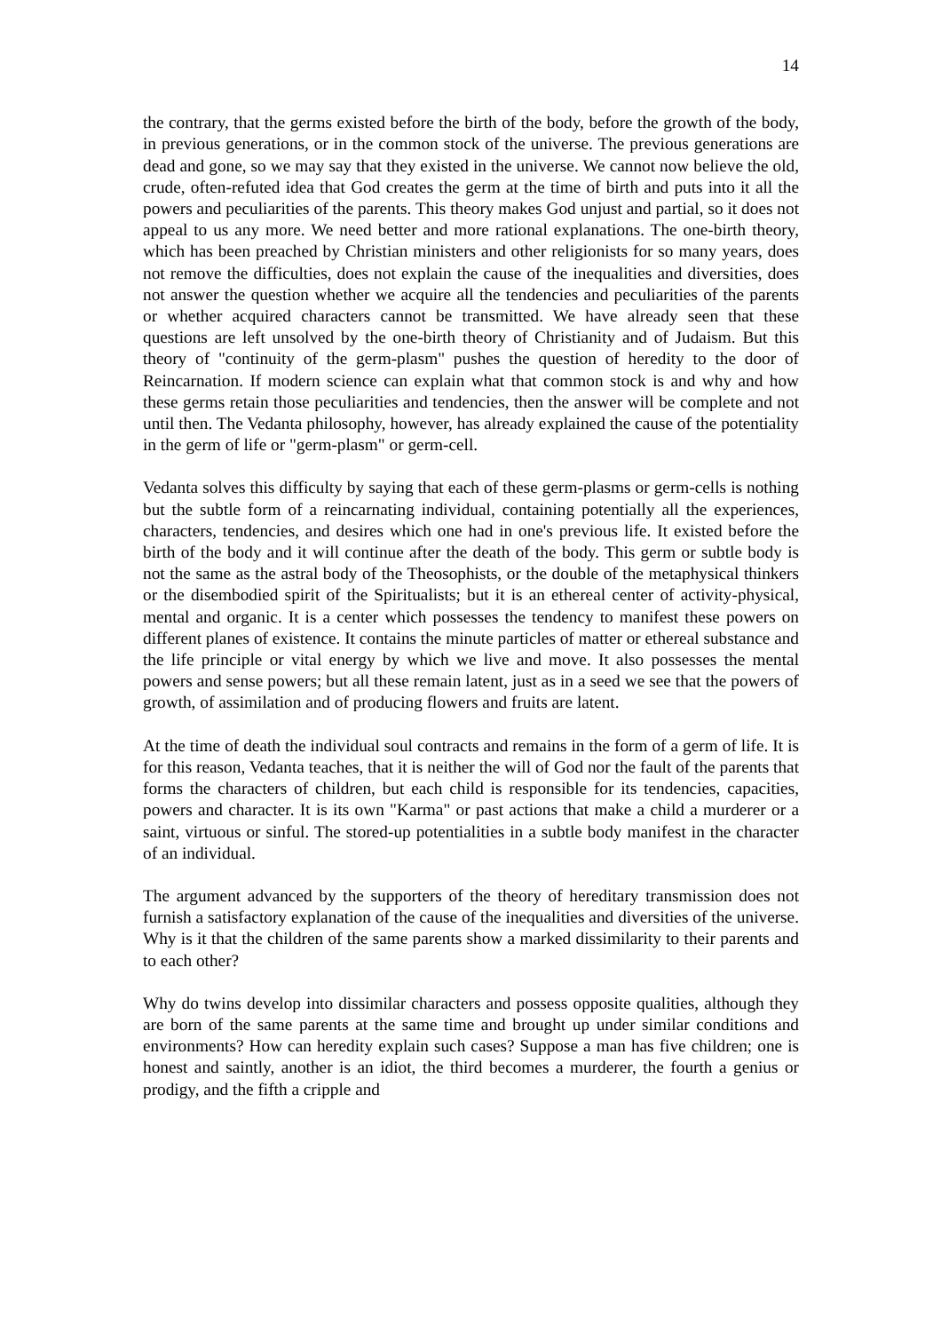14
the contrary, that the germs existed before the birth of the body, before the growth of the body, in previous generations, or in the common stock of the universe. The previous generations are dead and gone, so we may say that they existed in the universe. We cannot now believe the old, crude, often-refuted idea that God creates the germ at the time of birth and puts into it all the powers and peculiarities of the parents. This theory makes God unjust and partial, so it does not appeal to us any more. We need better and more rational explanations. The one-birth theory, which has been preached by Christian ministers and other religionists for so many years, does not remove the difficulties, does not explain the cause of the inequalities and diversities, does not answer the question whether we acquire all the tendencies and peculiarities of the parents or whether acquired characters cannot be transmitted. We have already seen that these questions are left unsolved by the one-birth theory of Christianity and of Judaism. But this theory of "continuity of the germ-plasm" pushes the question of heredity to the door of Reincarnation. If modern science can explain what that common stock is and why and how these germs retain those peculiarities and tendencies, then the answer will be complete and not until then. The Vedanta philosophy, however, has already explained the cause of the potentiality in the germ of life or "germ-plasm" or germ-cell.
Vedanta solves this difficulty by saying that each of these germ-plasms or germ-cells is nothing but the subtle form of a reincarnating individual, containing potentially all the experiences, characters, tendencies, and desires which one had in one's previous life. It existed before the birth of the body and it will continue after the death of the body. This germ or subtle body is not the same as the astral body of the Theosophists, or the double of the metaphysical thinkers or the disembodied spirit of the Spiritualists; but it is an ethereal center of activity-physical, mental and organic. It is a center which possesses the tendency to manifest these powers on different planes of existence. It contains the minute particles of matter or ethereal substance and the life principle or vital energy by which we live and move. It also possesses the mental powers and sense powers; but all these remain latent, just as in a seed we see that the powers of growth, of assimilation and of producing flowers and fruits are latent.
At the time of death the individual soul contracts and remains in the form of a germ of life. It is for this reason, Vedanta teaches, that it is neither the will of God nor the fault of the parents that forms the characters of children, but each child is responsible for its tendencies, capacities, powers and character. It is its own "Karma" or past actions that make a child a murderer or a saint, virtuous or sinful. The stored-up potentialities in a subtle body manifest in the character of an individual.
The argument advanced by the supporters of the theory of hereditary transmission does not furnish a satisfactory explanation of the cause of the inequalities and diversities of the universe. Why is it that the children of the same parents show a marked dissimilarity to their parents and to each other?
Why do twins develop into dissimilar characters and possess opposite qualities, although they are born of the same parents at the same time and brought up under similar conditions and environments? How can heredity explain such cases? Suppose a man has five children; one is honest and saintly, another is an idiot, the third becomes a murderer, the fourth a genius or prodigy, and the fifth a cripple and